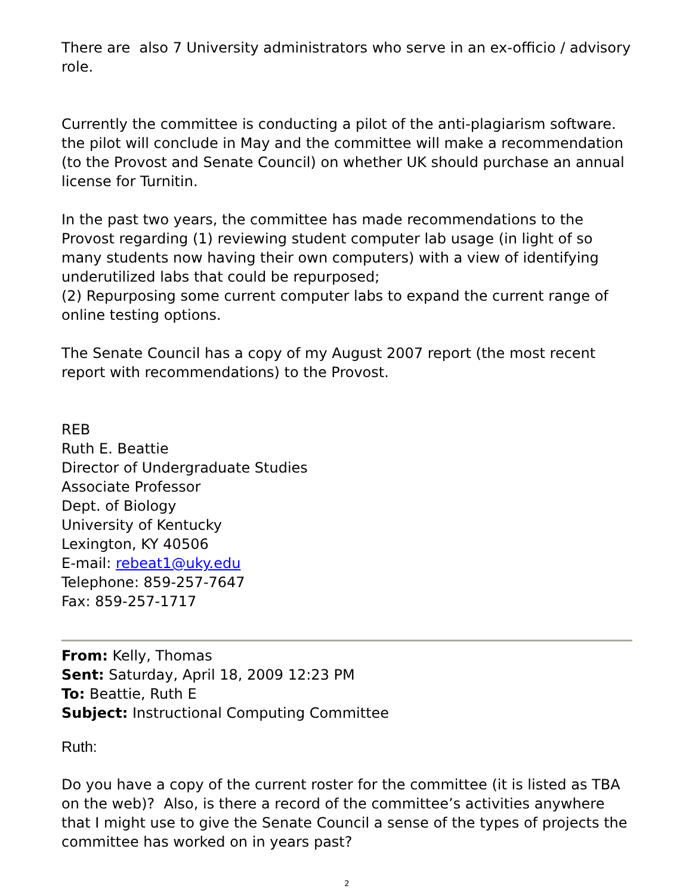There are also 7 University administrators who serve in an ex-officio / advisory role.
Currently the committee is conducting a pilot of the anti-plagiarism software. the pilot will conclude in May and the committee will make a recommendation (to the Provost and Senate Council) on whether UK should purchase an annual license for Turnitin.
In the past two years, the committee has made recommendations to the Provost regarding (1) reviewing student computer lab usage (in light of so many students now having their own computers) with a view of identifying underutilized labs that could be repurposed;
(2) Repurposing some current computer labs to expand the current range of online testing options.
The Senate Council has a copy of my August 2007 report (the most recent report with recommendations) to the Provost.
REB
Ruth E. Beattie
Director of Undergraduate Studies
Associate Professor
Dept. of Biology
University of Kentucky
Lexington, KY 40506
E-mail: rebeat1@uky.edu
Telephone: 859-257-7647
Fax: 859-257-1717
From: Kelly, Thomas
Sent: Saturday, April 18, 2009 12:23 PM
To: Beattie, Ruth E
Subject: Instructional Computing Committee
Ruth:
Do you have a copy of the current roster for the committee (it is listed as TBA on the web)? Also, is there a record of the committee’s activities anywhere that I might use to give the Senate Council a sense of the types of projects the committee has worked on in years past?
2